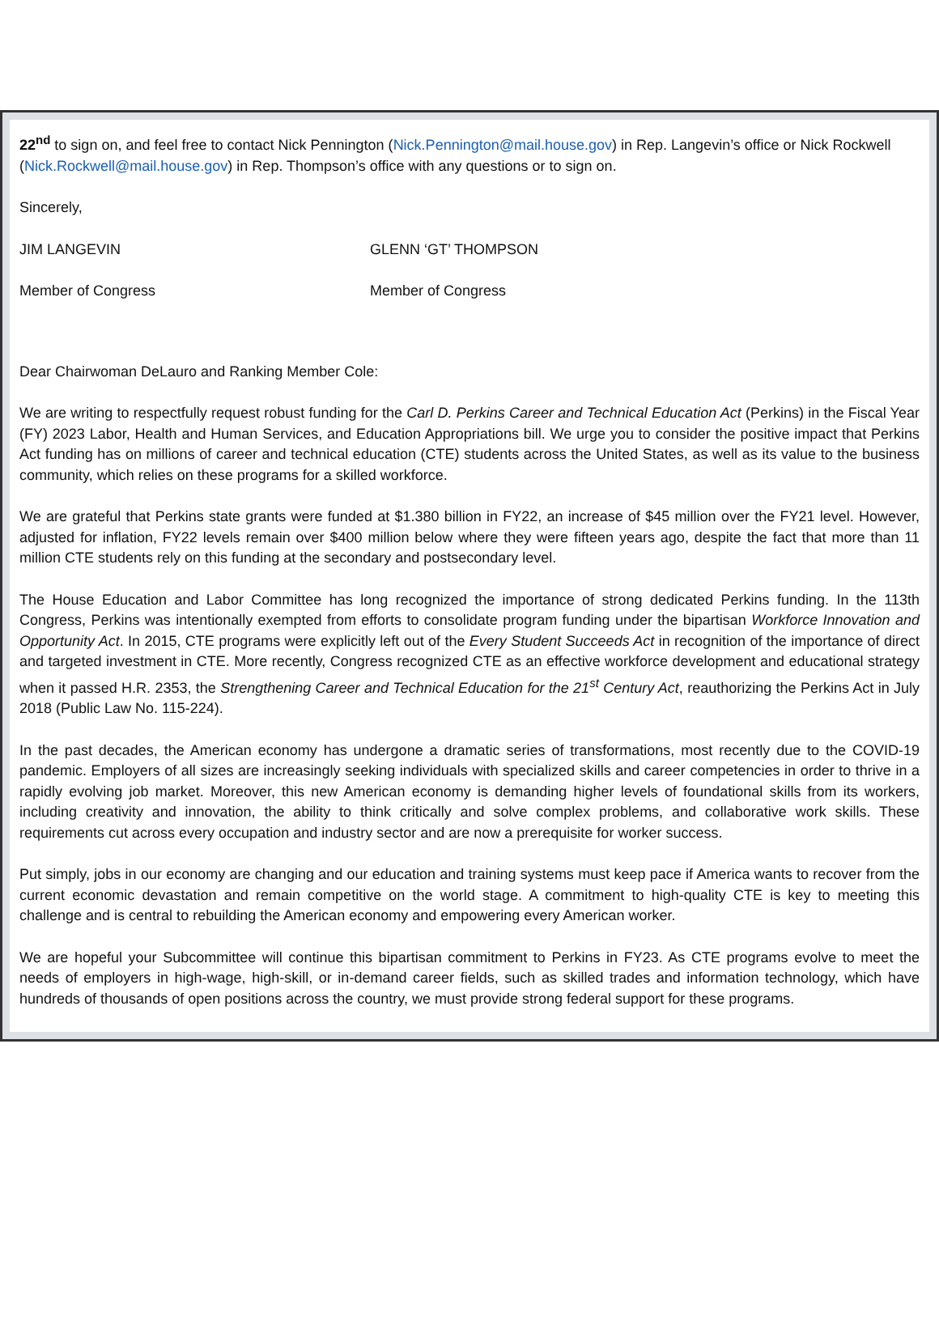22<sup>nd</sup> to sign on, and feel free to contact Nick Pennington (Nick.Pennington@mail.house.gov) in Rep. Langevin’s office or Nick Rockwell (Nick.Rockwell@mail.house.gov) in Rep. Thompson’s office with any questions or to sign on.
Sincerely,
JIM LANGEVIN GLENN ‘GT’ THOMPSON
Member of Congress Member of Congress
Dear Chairwoman DeLauro and Ranking Member Cole:
We are writing to respectfully request robust funding for the Carl D. Perkins Career and Technical Education Act (Perkins) in the Fiscal Year (FY) 2023 Labor, Health and Human Services, and Education Appropriations bill. We urge you to consider the positive impact that Perkins Act funding has on millions of career and technical education (CTE) students across the United States, as well as its value to the business community, which relies on these programs for a skilled workforce.
We are grateful that Perkins state grants were funded at $1.380 billion in FY22, an increase of $45 million over the FY21 level. However, adjusted for inflation, FY22 levels remain over $400 million below where they were fifteen years ago, despite the fact that more than 11 million CTE students rely on this funding at the secondary and postsecondary level.
The House Education and Labor Committee has long recognized the importance of strong dedicated Perkins funding. In the 113th Congress, Perkins was intentionally exempted from efforts to consolidate program funding under the bipartisan Workforce Innovation and Opportunity Act. In 2015, CTE programs were explicitly left out of the Every Student Succeeds Act in recognition of the importance of direct and targeted investment in CTE. More recently, Congress recognized CTE as an effective workforce development and educational strategy when it passed H.R. 2353, the Strengthening Career and Technical Education for the 21<sup>st</sup> Century Act, reauthorizing the Perkins Act in July 2018 (Public Law No. 115-224).
In the past decades, the American economy has undergone a dramatic series of transformations, most recently due to the COVID-19 pandemic. Employers of all sizes are increasingly seeking individuals with specialized skills and career competencies in order to thrive in a rapidly evolving job market. Moreover, this new American economy is demanding higher levels of foundational skills from its workers, including creativity and innovation, the ability to think critically and solve complex problems, and collaborative work skills. These requirements cut across every occupation and industry sector and are now a prerequisite for worker success.
Put simply, jobs in our economy are changing and our education and training systems must keep pace if America wants to recover from the current economic devastation and remain competitive on the world stage. A commitment to high-quality CTE is key to meeting this challenge and is central to rebuilding the American economy and empowering every American worker.
We are hopeful your Subcommittee will continue this bipartisan commitment to Perkins in FY23. As CTE programs evolve to meet the needs of employers in high-wage, high-skill, or in-demand career fields, such as skilled trades and information technology, which have hundreds of thousands of open positions across the country, we must provide strong federal support for these programs.